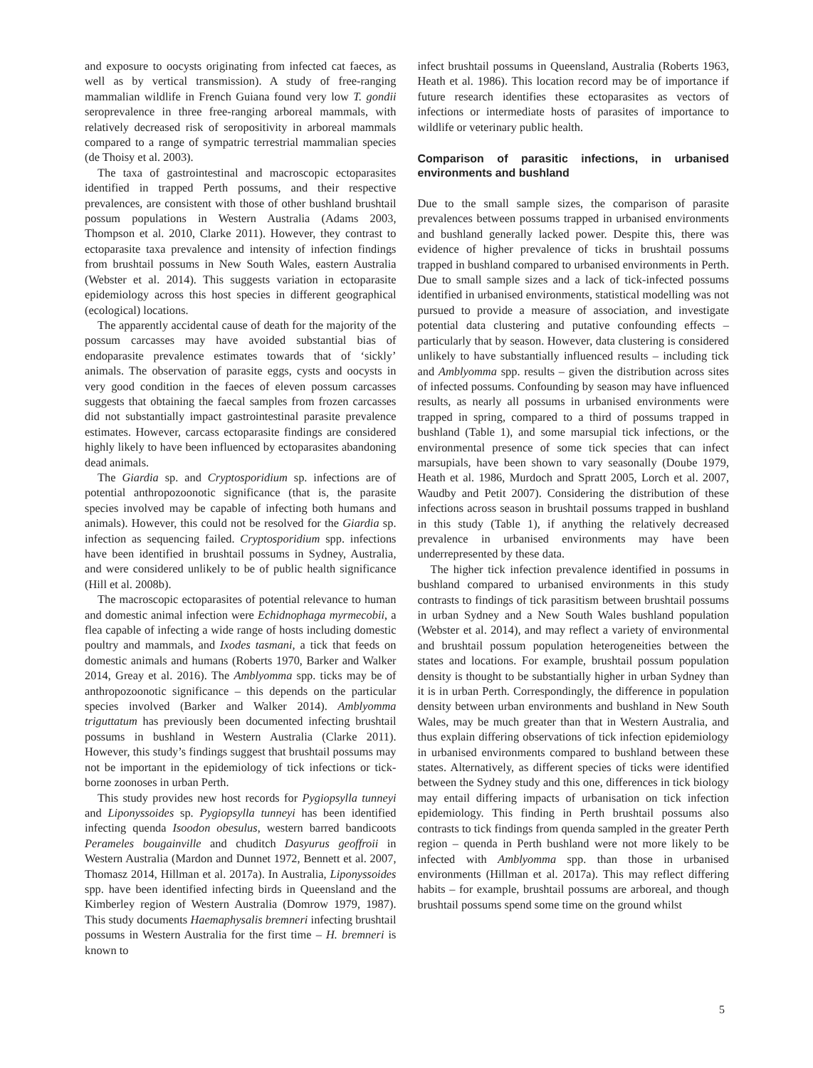and exposure to oocysts originating from infected cat faeces, as well as by vertical transmission). A study of free-ranging mammalian wildlife in French Guiana found very low T. gondii seroprevalence in three free-ranging arboreal mammals, with relatively decreased risk of seropositivity in arboreal mammals compared to a range of sympatric terrestrial mammalian species (de Thoisy et al. 2003).
The taxa of gastrointestinal and macroscopic ectoparasites identified in trapped Perth possums, and their respective prevalences, are consistent with those of other bushland brushtail possum populations in Western Australia (Adams 2003, Thompson et al. 2010, Clarke 2011). However, they contrast to ectoparasite taxa prevalence and intensity of infection findings from brushtail possums in New South Wales, eastern Australia (Webster et al. 2014). This suggests variation in ectoparasite epidemiology across this host species in different geographical (ecological) locations.
The apparently accidental cause of death for the majority of the possum carcasses may have avoided substantial bias of endoparasite prevalence estimates towards that of ‘sickly’ animals. The observation of parasite eggs, cysts and oocysts in very good condition in the faeces of eleven possum carcasses suggests that obtaining the faecal samples from frozen carcasses did not substantially impact gastrointestinal parasite prevalence estimates. However, carcass ectoparasite findings are considered highly likely to have been influenced by ectoparasites abandoning dead animals.
The Giardia sp. and Cryptosporidium sp. infections are of potential anthropozoonotic significance (that is, the parasite species involved may be capable of infecting both humans and animals). However, this could not be resolved for the Giardia sp. infection as sequencing failed. Cryptosporidium spp. infections have been identified in brushtail possums in Sydney, Australia, and were considered unlikely to be of public health significance (Hill et al. 2008b).
The macroscopic ectoparasites of potential relevance to human and domestic animal infection were Echidnophaga myrmecobii, a flea capable of infecting a wide range of hosts including domestic poultry and mammals, and Ixodes tasmani, a tick that feeds on domestic animals and humans (Roberts 1970, Barker and Walker 2014, Greay et al. 2016). The Amblyomma spp. ticks may be of anthropozoonotic significance – this depends on the particular species involved (Barker and Walker 2014). Amblyomma triguttatum has previously been documented infecting brushtail possums in bushland in Western Australia (Clarke 2011). However, this study’s findings suggest that brushtail possums may not be important in the epidemiology of tick infections or tick-borne zoonoses in urban Perth.
This study provides new host records for Pygiopsylla tunneyi and Liponyssoides sp. Pygiopsylla tunneyi has been identified infecting quenda Isoodon obesulus, western barred bandicoots Perameles bougainville and chuditch Dasyurus geoffroii in Western Australia (Mardon and Dunnet 1972, Bennett et al. 2007, Thomasz 2014, Hillman et al. 2017a). In Australia, Liponyssoides spp. have been identified infecting birds in Queensland and the Kimberley region of Western Australia (Domrow 1979, 1987). This study documents Haemaphysalis bremneri infecting brushtail possums in Western Australia for the first time – H. bremneri is known to
infect brushtail possums in Queensland, Australia (Roberts 1963, Heath et al. 1986). This location record may be of importance if future research identifies these ectoparasites as vectors of infections or intermediate hosts of parasites of importance to wildlife or veterinary public health.
Comparison of parasitic infections, in urbanised environments and bushland
Due to the small sample sizes, the comparison of parasite prevalences between possums trapped in urbanised environments and bushland generally lacked power. Despite this, there was evidence of higher prevalence of ticks in brushtail possums trapped in bushland compared to urbanised environments in Perth. Due to small sample sizes and a lack of tick-infected possums identified in urbanised environments, statistical modelling was not pursued to provide a measure of association, and investigate potential data clustering and putative confounding effects – particularly that by season. However, data clustering is considered unlikely to have substantially influenced results – including tick and Amblyomma spp. results – given the distribution across sites of infected possums. Confounding by season may have influenced results, as nearly all possums in urbanised environments were trapped in spring, compared to a third of possums trapped in bushland (Table 1), and some marsupial tick infections, or the environmental presence of some tick species that can infect marsupials, have been shown to vary seasonally (Doube 1979, Heath et al. 1986, Murdoch and Spratt 2005, Lorch et al. 2007, Waudby and Petit 2007). Considering the distribution of these infections across season in brushtail possums trapped in bushland in this study (Table 1), if anything the relatively decreased prevalence in urbanised environments may have been underrepresented by these data.
The higher tick infection prevalence identified in possums in bushland compared to urbanised environments in this study contrasts to findings of tick parasitism between brushtail possums in urban Sydney and a New South Wales bushland population (Webster et al. 2014), and may reflect a variety of environmental and brushtail possum population heterogeneities between the states and locations. For example, brushtail possum population density is thought to be substantially higher in urban Sydney than it is in urban Perth. Correspondingly, the difference in population density between urban environments and bushland in New South Wales, may be much greater than that in Western Australia, and thus explain differing observations of tick infection epidemiology in urbanised environments compared to bushland between these states. Alternatively, as different species of ticks were identified between the Sydney study and this one, differences in tick biology may entail differing impacts of urbanisation on tick infection epidemiology. This finding in Perth brushtail possums also contrasts to tick findings from quenda sampled in the greater Perth region – quenda in Perth bushland were not more likely to be infected with Amblyomma spp. than those in urbanised environments (Hillman et al. 2017a). This may reflect differing habits – for example, brushtail possums are arboreal, and though brushtail possums spend some time on the ground whilst
5